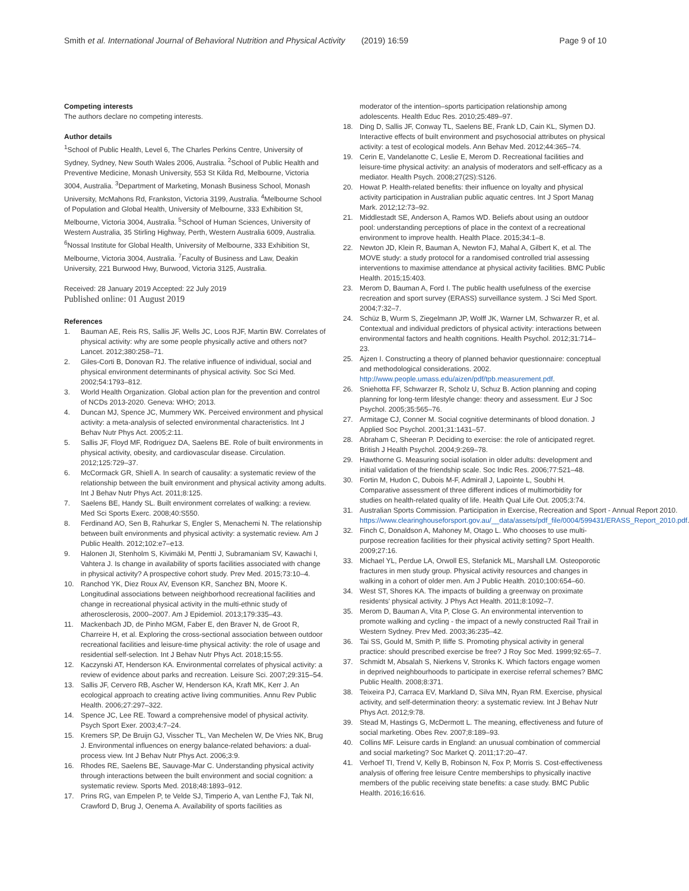Smith et al. International Journal of Behavioral Nutrition and Physical Activity (2019) 16:59 Page 9 of 10
Competing interests
The authors declare no competing interests.
Author details
<sup>1</sup> School of Public Health, Level 6, The Charles Perkins Centre, University of Sydney, Sydney, New South Wales 2006, Australia. <sup>2</sup>School of Public Health and Preventive Medicine, Monash University, 553 St Kilda Rd, Melbourne, Victoria 3004, Australia. <sup>3</sup>Department of Marketing, Monash Business School, Monash University, McMahons Rd, Frankston, Victoria 3199, Australia. <sup>4</sup>Melbourne School of Population and Global Health, University of Melbourne, 333 Exhibition St, Melbourne, Victoria 3004, Australia. <sup>5</sup>School of Human Sciences, University of Western Australia, 35 Stirling Highway, Perth, Western Australia 6009, Australia. <sup>6</sup>Nossal Institute for Global Health, University of Melbourne, 333 Exhibition St, Melbourne, Victoria 3004, Australia. <sup>7</sup>Faculty of Business and Law, Deakin University, 221 Burwood Hwy, Burwood, Victoria 3125, Australia.
Received: 28 January 2019 Accepted: 22 July 2019
Published online: 01 August 2019
References
1. Bauman AE, Reis RS, Sallis JF, Wells JC, Loos RJF, Martin BW. Correlates of physical activity: why are some people physically active and others not? Lancet. 2012;380:258–71.
2. Giles-Corti B, Donovan RJ. The relative influence of individual, social and physical environment determinants of physical activity. Soc Sci Med. 2002;54:1793–812.
3. World Health Organization. Global action plan for the prevention and control of NCDs 2013-2020. Geneva: WHO; 2013.
4. Duncan MJ, Spence JC, Mummery WK. Perceived environment and physical activity: a meta-analysis of selected environmental characteristics. Int J Behav Nutr Phys Act. 2005;2:11.
5. Sallis JF, Floyd MF, Rodriguez DA, Saelens BE. Role of built environments in physical activity, obesity, and cardiovascular disease. Circulation. 2012;125:729–37.
6. McCormack GR, Shiell A. In search of causality: a systematic review of the relationship between the built environment and physical activity among adults. Int J Behav Nutr Phys Act. 2011;8:125.
7. Saelens BE, Handy SL. Built environment correlates of walking: a review. Med Sci Sports Exerc. 2008;40:S550.
8. Ferdinand AO, Sen B, Rahurkar S, Engler S, Menachemi N. The relationship between built environments and physical activity: a systematic review. Am J Public Health. 2012;102:e7–e13.
9. Halonen JI, Stenholm S, Kivimäki M, Pentti J, Subramaniam SV, Kawachi I, Vahtera J. Is change in availability of sports facilities associated with change in physical activity? A prospective cohort study. Prev Med. 2015;73:10–4.
10. Ranchod YK, Diez Roux AV, Evenson KR, Sanchez BN, Moore K. Longitudinal associations between neighborhood recreational facilities and change in recreational physical activity in the multi-ethnic study of atherosclerosis, 2000–2007. Am J Epidemiol. 2013;179:335–43.
11. Mackenbach JD, de Pinho MGM, Faber E, den Braver N, de Groot R, Charreire H, et al. Exploring the cross-sectional association between outdoor recreational facilities and leisure-time physical activity: the role of usage and residential self-selection. Int J Behav Nutr Phys Act. 2018;15:55.
12. Kaczynski AT, Henderson KA. Environmental correlates of physical activity: a review of evidence about parks and recreation. Leisure Sci. 2007;29:315–54.
13. Sallis JF, Cervero RB, Ascher W, Henderson KA, Kraft MK, Kerr J. An ecological approach to creating active living communities. Annu Rev Public Health. 2006;27:297–322.
14. Spence JC, Lee RE. Toward a comprehensive model of physical activity. Psych Sport Exer. 2003;4:7–24.
15. Kremers SP, De Bruijn GJ, Visscher TL, Van Mechelen W, De Vries NK, Brug J. Environmental influences on energy balance-related behaviors: a dual-process view. Int J Behav Nutr Phys Act. 2006;3:9.
16. Rhodes RE, Saelens BE, Sauvage-Mar C. Understanding physical activity through interactions between the built environment and social cognition: a systematic review. Sports Med. 2018;48:1893–912.
17. Prins RG, van Empelen P, te Velde SJ, Timperio A, van Lenthe FJ, Tak NI, Crawford D, Brug J, Oenema A. Availability of sports facilities as
moderator of the intention–sports participation relationship among adolescents. Health Educ Res. 2010;25:489–97.
18. Ding D, Sallis JF, Conway TL, Saelens BE, Frank LD, Cain KL, Slymen DJ. Interactive effects of built environment and psychosocial attributes on physical activity: a test of ecological models. Ann Behav Med. 2012;44:365–74.
19. Cerin E, Vandelanotte C, Leslie E, Merom D. Recreational facilities and leisure-time physical activity: an analysis of moderators and self-efficacy as a mediator. Health Psych. 2008;27(2S):S126.
20. Howat P. Health-related benefits: their influence on loyalty and physical activity participation in Australian public aquatic centres. Int J Sport Manag Mark. 2012;12:73–92.
21. Middlestadt SE, Anderson A, Ramos WD. Beliefs about using an outdoor pool: understanding perceptions of place in the context of a recreational environment to improve health. Health Place. 2015;34:1–8.
22. Newton JD, Klein R, Bauman A, Newton FJ, Mahal A, Gilbert K, et al. The MOVE study: a study protocol for a randomised controlled trial assessing interventions to maximise attendance at physical activity facilities. BMC Public Health. 2015;15:403.
23. Merom D, Bauman A, Ford I. The public health usefulness of the exercise recreation and sport survey (ERASS) surveillance system. J Sci Med Sport. 2004;7:32–7.
24. Schüz B, Wurm S, Ziegelmann JP, Wolff JK, Warner LM, Schwarzer R, et al. Contextual and individual predictors of physical activity: interactions between environmental factors and health cognitions. Health Psychol. 2012;31:714–23.
25. Ajzen I. Constructing a theory of planned behavior questionnaire: conceptual and methodological considerations. 2002. http://www.people.umass.edu/aizen/pdf/tpb.measurement.pdf.
26. Sniehotta FF, Schwarzer R, Scholz U, Schuz B. Action planning and coping planning for long-term lifestyle change: theory and assessment. Eur J Soc Psychol. 2005;35:565–76.
27. Armitage CJ, Conner M. Social cognitive determinants of blood donation. J Applied Soc Psychol. 2001;31:1431–57.
28. Abraham C, Sheeran P. Deciding to exercise: the role of anticipated regret. British J Health Psychol. 2004;9:269–78.
29. Hawthorne G. Measuring social isolation in older adults: development and initial validation of the friendship scale. Soc Indic Res. 2006;77:521–48.
30. Fortin M, Hudon C, Dubois M-F, Admirall J, Lapointe L, Soubhi H. Comparative assessment of three different indices of multimorbidity for studies on health-related quality of life. Health Qual Life Out. 2005;3:74.
31. Australian Sports Commission. Participation in Exercise, Recreation and Sport - Annual Report 2010. https://www.clearinghouseforsport.gov.au/__data/assets/pdf_file/0004/599431/ERASS_Report_2010.pdf.
32. Finch C, Donaldson A, Mahoney M, Otago L. Who chooses to use multi-purpose recreation facilities for their physical activity setting? Sport Health. 2009;27:16.
33. Michael YL, Perdue LA, Orwoll ES, Stefanick ML, Marshall LM. Osteoporotic fractures in men study group. Physical activity resources and changes in walking in a cohort of older men. Am J Public Health. 2010;100:654–60.
34. West ST, Shores KA. The impacts of building a greenway on proximate residents' physical activity. J Phys Act Health. 2011;8:1092–7.
35. Merom D, Bauman A, Vita P, Close G. An environmental intervention to promote walking and cycling - the impact of a newly constructed Rail Trail in Western Sydney. Prev Med. 2003;36:235–42.
36. Tai SS, Gould M, Smith P, Iliffe S. Promoting physical activity in general practice: should prescribed exercise be free? J Roy Soc Med. 1999;92:65–7.
37. Schmidt M, Absalah S, Nierkens V, Stronks K. Which factors engage women in deprived neighbourhoods to participate in exercise referral schemes? BMC Public Health. 2008;8:371.
38. Teixeira PJ, Carraca EV, Markland D, Silva MN, Ryan RM. Exercise, physical activity, and self-determination theory: a systematic review. Int J Behav Nutr Phys Act. 2012;9:78.
39. Stead M, Hastings G, McDermott L. The meaning, effectiveness and future of social marketing. Obes Rev. 2007;8:189–93.
40. Collins MF. Leisure cards in England: an unusual combination of commercial and social marketing? Soc Market Q. 2011;17:20–47.
41. Verhoef TI, Trend V, Kelly B, Robinson N, Fox P, Morris S. Cost-effectiveness analysis of offering free leisure Centre memberships to physically inactive members of the public receiving state benefits: a case study. BMC Public Health. 2016;16:616.